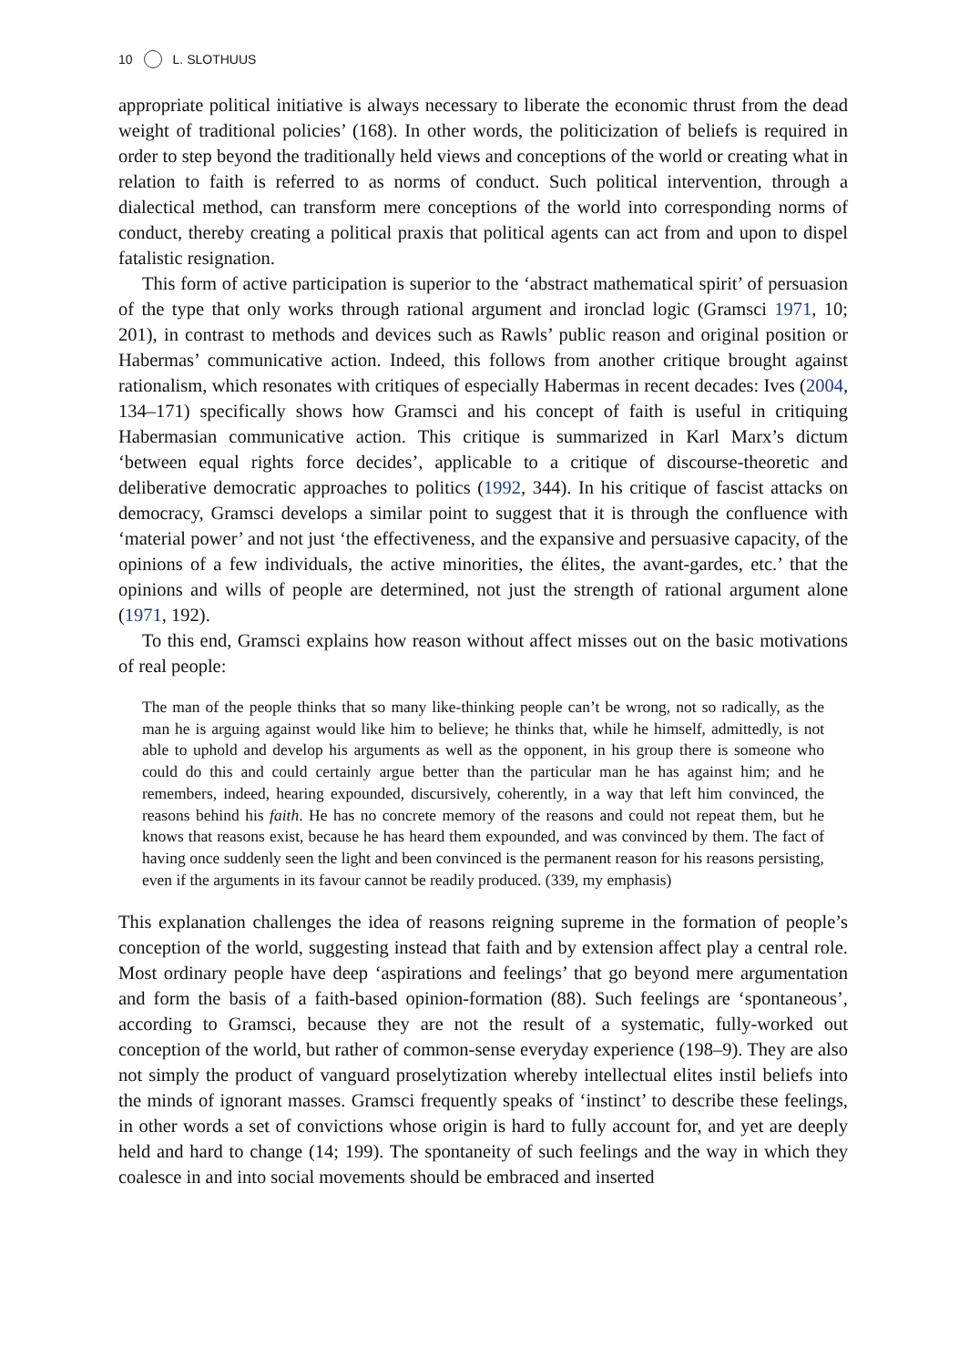10 L. SLOTHUUS
appropriate political initiative is always necessary to liberate the economic thrust from the dead weight of traditional policies’ (168). In other words, the politicization of beliefs is required in order to step beyond the traditionally held views and conceptions of the world or creating what in relation to faith is referred to as norms of conduct. Such political intervention, through a dialectical method, can transform mere conceptions of the world into corresponding norms of conduct, thereby creating a political praxis that political agents can act from and upon to dispel fatalistic resignation.
This form of active participation is superior to the ‘abstract mathematical spirit’ of persuasion of the type that only works through rational argument and ironclad logic (Gramsci 1971, 10; 201), in contrast to methods and devices such as Rawls’ public reason and original position or Habermas’ communicative action. Indeed, this follows from another critique brought against rationalism, which resonates with critiques of especially Habermas in recent decades: Ives (2004, 134–171) specifically shows how Gramsci and his concept of faith is useful in critiquing Habermasian communicative action. This critique is summarized in Karl Marx’s dictum ‘between equal rights force decides’, applicable to a critique of discourse-theoretic and deliberative democratic approaches to politics (1992, 344). In his critique of fascist attacks on democracy, Gramsci develops a similar point to suggest that it is through the confluence with ‘material power’ and not just ‘the effectiveness, and the expansive and persuasive capacity, of the opinions of a few individuals, the active minorities, the élites, the avant-gardes, etc.’ that the opinions and wills of people are determined, not just the strength of rational argument alone (1971, 192).
To this end, Gramsci explains how reason without affect misses out on the basic motivations of real people:
The man of the people thinks that so many like-thinking people can’t be wrong, not so radically, as the man he is arguing against would like him to believe; he thinks that, while he himself, admittedly, is not able to uphold and develop his arguments as well as the opponent, in his group there is someone who could do this and could certainly argue better than the particular man he has against him; and he remembers, indeed, hearing expounded, discursively, coherently, in a way that left him convinced, the reasons behind his faith. He has no concrete memory of the reasons and could not repeat them, but he knows that reasons exist, because he has heard them expounded, and was convinced by them. The fact of having once suddenly seen the light and been convinced is the permanent reason for his reasons persisting, even if the arguments in its favour cannot be readily produced. (339, my emphasis)
This explanation challenges the idea of reasons reigning supreme in the formation of people’s conception of the world, suggesting instead that faith and by extension affect play a central role. Most ordinary people have deep ‘aspirations and feelings’ that go beyond mere argumentation and form the basis of a faith-based opinion-formation (88). Such feelings are ‘spontaneous’, according to Gramsci, because they are not the result of a systematic, fully-worked out conception of the world, but rather of common-sense everyday experience (198–9). They are also not simply the product of vanguard proselytization whereby intellectual elites instil beliefs into the minds of ignorant masses. Gramsci frequently speaks of ‘instinct’ to describe these feelings, in other words a set of convictions whose origin is hard to fully account for, and yet are deeply held and hard to change (14; 199). The spontaneity of such feelings and the way in which they coalesce in and into social movements should be embraced and inserted